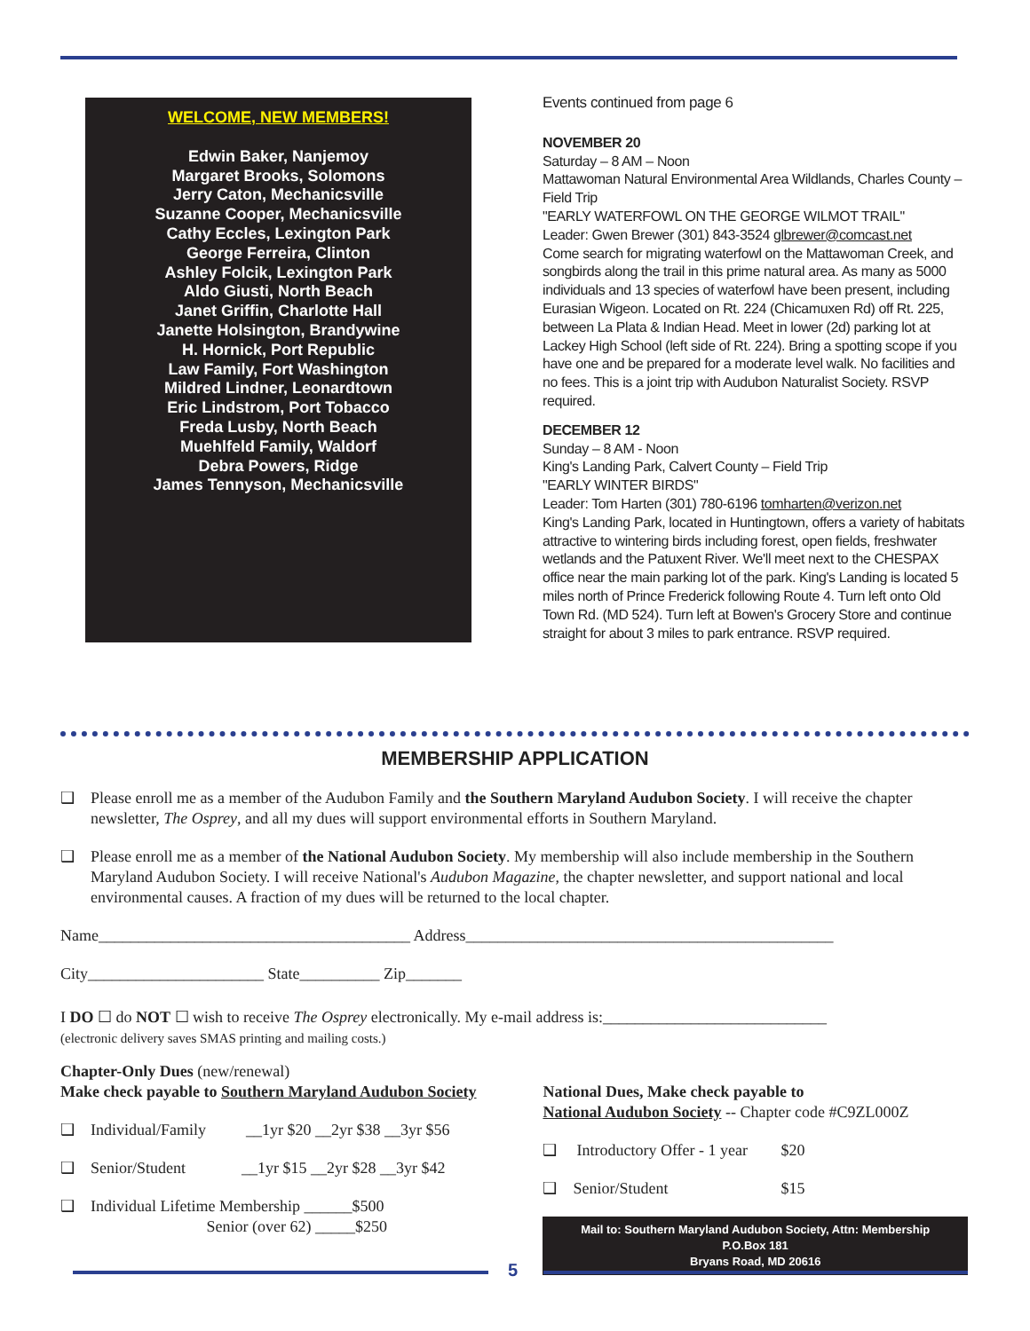WELCOME, NEW MEMBERS!
Edwin Baker, Nanjemoy
Margaret Brooks, Solomons
Jerry Caton, Mechanicsville
Suzanne Cooper, Mechanicsville
Cathy Eccles, Lexington Park
George Ferreira, Clinton
Ashley Folcik, Lexington Park
Aldo Giusti, North Beach
Janet Griffin, Charlotte Hall
Janette Holsington, Brandywine
H. Hornick, Port Republic
Law Family, Fort Washington
Mildred Lindner, Leonardtown
Eric Lindstrom, Port Tobacco
Freda Lusby, North Beach
Muehlfeld Family, Waldorf
Debra Powers, Ridge
James Tennyson, Mechanicsville
Events continued from page 6
NOVEMBER 20
Saturday – 8 AM – Noon
Mattawoman Natural Environmental Area Wildlands, Charles County – Field Trip
"EARLY WATERFOWL ON THE GEORGE WILMOT TRAIL"
Leader: Gwen Brewer (301) 843-3524 glbrewer@comcast.net
Come search for migrating waterfowl on the Mattawoman Creek, and songbirds along the trail in this prime natural area. As many as 5000 individuals and 13 species of waterfowl have been present, including Eurasian Wigeon. Located on Rt. 224 (Chicamuxen Rd) off Rt. 225, between La Plata & Indian Head. Meet in lower (2d) parking lot at Lackey High School (left side of Rt. 224). Bring a spotting scope if you have one and be prepared for a moderate level walk. No facilities and no fees. This is a joint trip with Audubon Naturalist Society. RSVP required.
DECEMBER 12
Sunday – 8 AM - Noon
King's Landing Park, Calvert County – Field Trip
"EARLY WINTER BIRDS"
Leader: Tom Harten (301) 780-6196 tomharten@verizon.net
King's Landing Park, located in Huntingtown, offers a variety of habitats attractive to wintering birds including forest, open fields, freshwater wetlands and the Patuxent River. We'll meet next to the CHESPAX office near the main parking lot of the park. King's Landing is located 5 miles north of Prince Frederick following Route 4. Turn left onto Old Town Rd. (MD 524). Turn left at Bowen's Grocery Store and continue straight for about 3 miles to park entrance. RSVP required.
MEMBERSHIP APPLICATION
❑ Please enroll me as a member of the Audubon Family and the Southern Maryland Audubon Society. I will receive the chapter newsletter, The Osprey, and all my dues will support environmental efforts in Southern Maryland.
❑ Please enroll me as a member of the National Audubon Society. My membership will also include membership in the Southern Maryland Audubon Society. I will receive National's Audubon Magazine, the chapter newsletter, and support national and local environmental causes. A fraction of my dues will be returned to the local chapter.
Name_______________________________________ Address______________________________________________
City______________________ State__________ Zip_______
I DO ☐ do NOT ☐ wish to receive The Osprey electronically. My e-mail address is:____________________________
(electronic delivery saves SMAS printing and mailing costs.)
Chapter-Only Dues (new/renewal)
Make check payable to Southern Maryland Audubon Society
❑ Individual/Family __1yr $20 __2yr $38 __3yr $56
❑ Senior/Student __1yr $15 __2yr $28 __3yr $42
❑ Individual Lifetime Membership ______$500
Senior (over 62) _____$250
National Dues, Make check payable to
National Audubon Society -- Chapter code #C9ZL000Z
❑ Introductory Offer - 1 year $20
❑ Senior/Student $15
Mail to: Southern Maryland Audubon Society, Attn: Membership
P.O.Box 181
Bryans Road, MD 20616
5